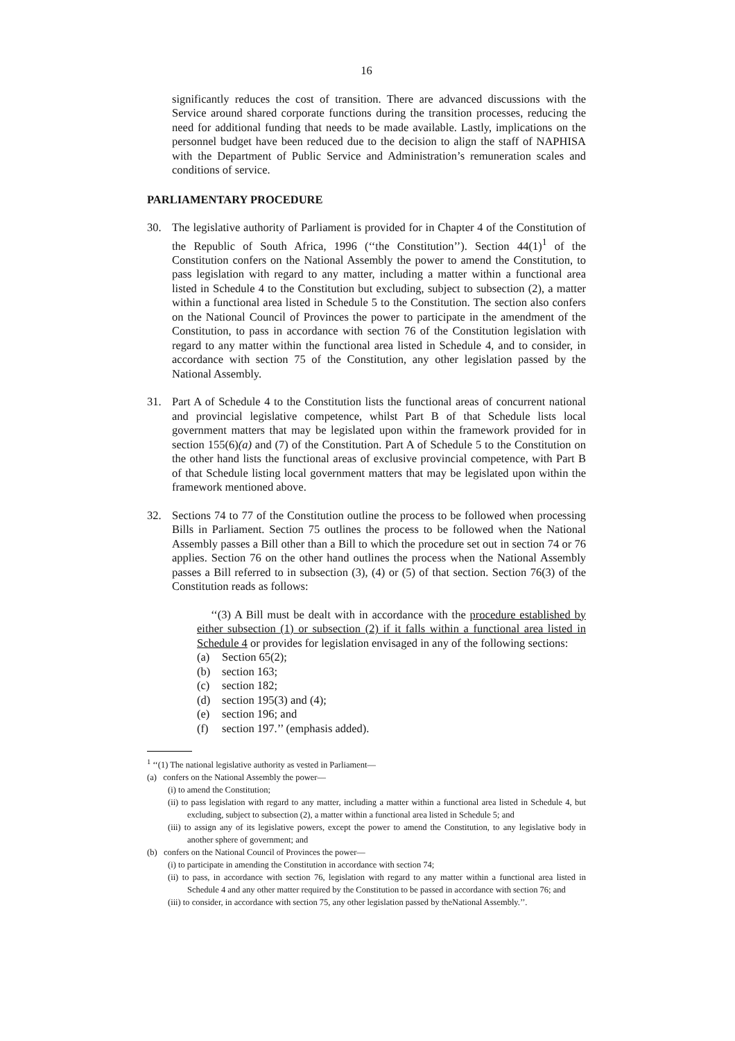16
significantly reduces the cost of transition. There are advanced discussions with the Service around shared corporate functions during the transition processes, reducing the need for additional funding that needs to be made available. Lastly, implications on the personnel budget have been reduced due to the decision to align the staff of NAPHISA with the Department of Public Service and Administration’s remuneration scales and conditions of service.
PARLIAMENTARY PROCEDURE
30. The legislative authority of Parliament is provided for in Chapter 4 of the Constitution of the Republic of South Africa, 1996 (‘‘the Constitution’’). Section 44(1)<sup>1</sup> of the Constitution confers on the National Assembly the power to amend the Constitution, to pass legislation with regard to any matter, including a matter within a functional area listed in Schedule 4 to the Constitution but excluding, subject to subsection (2), a matter within a functional area listed in Schedule 5 to the Constitution. The section also confers on the National Council of Provinces the power to participate in the amendment of the Constitution, to pass in accordance with section 76 of the Constitution legislation with regard to any matter within the functional area listed in Schedule 4, and to consider, in accordance with section 75 of the Constitution, any other legislation passed by the National Assembly.
31. Part A of Schedule 4 to the Constitution lists the functional areas of concurrent national and provincial legislative competence, whilst Part B of that Schedule lists local government matters that may be legislated upon within the framework provided for in section 155(6)(a) and (7) of the Constitution. Part A of Schedule 5 to the Constitution on the other hand lists the functional areas of exclusive provincial competence, with Part B of that Schedule listing local government matters that may be legislated upon within the framework mentioned above.
32. Sections 74 to 77 of the Constitution outline the process to be followed when processing Bills in Parliament. Section 75 outlines the process to be followed when the National Assembly passes a Bill other than a Bill to which the procedure set out in section 74 or 76 applies. Section 76 on the other hand outlines the process when the National Assembly passes a Bill referred to in subsection (3), (4) or (5) of that section. Section 76(3) of the Constitution reads as follows:
‘‘(3) A Bill must be dealt with in accordance with the procedure established by either subsection (1) or subsection (2) if it falls within a functional area listed in Schedule 4 or provides for legislation envisaged in any of the following sections:
(a) Section 65(2);
(b) section 163;
(c) section 182;
(d) section 195(3) and (4);
(e) section 196; and
(f) section 197.’’ (emphasis added).
<sup>1</sup> ‘‘(1) The national legislative authority as vested in Parliament—
(a) confers on the National Assembly the power—
(i) to amend the Constitution;
(ii) to pass legislation with regard to any matter, including a matter within a functional area listed in Schedule 4, but excluding, subject to subsection (2), a matter within a functional area listed in Schedule 5; and
(iii) to assign any of its legislative powers, except the power to amend the Constitution, to any legislative body in another sphere of government; and
(b) confers on the National Council of Provinces the power—
(i) to participate in amending the Constitution in accordance with section 74;
(ii) to pass, in accordance with section 76, legislation with regard to any matter within a functional area listed in Schedule 4 and any other matter required by the Constitution to be passed in accordance with section 76; and
(iii) to consider, in accordance with section 75, any other legislation passed by theNational Assembly.’’.